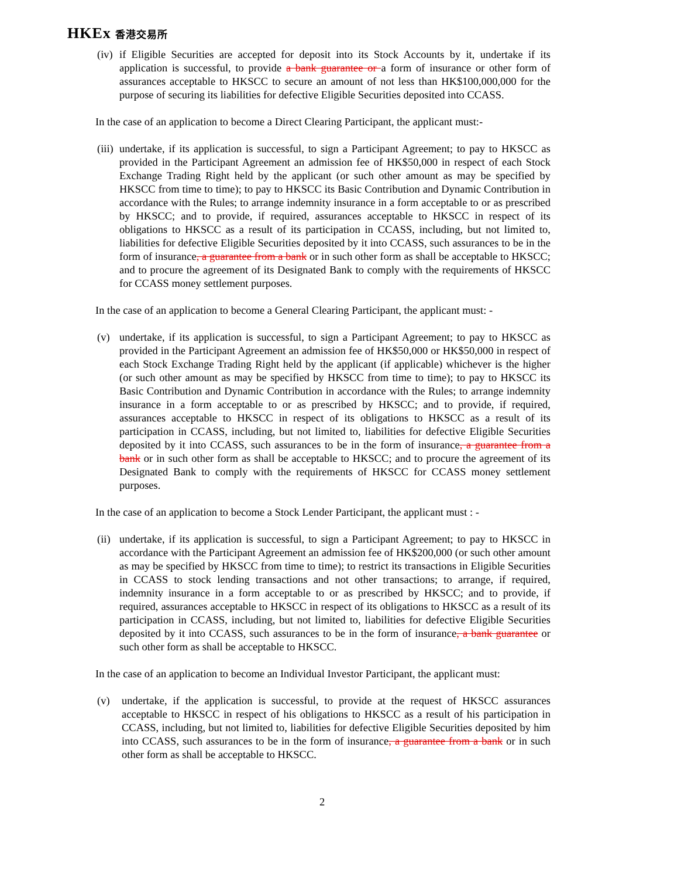HKEx 香港交易所
(iv) if Eligible Securities are accepted for deposit into its Stock Accounts by it, undertake if its application is successful, to provide a bank guarantee or a form of insurance or other form of assurances acceptable to HKSCC to secure an amount of not less than HK$100,000,000 for the purpose of securing its liabilities for defective Eligible Securities deposited into CCASS.
In the case of an application to become a Direct Clearing Participant, the applicant must:-
(iii) undertake, if its application is successful, to sign a Participant Agreement; to pay to HKSCC as provided in the Participant Agreement an admission fee of HK$50,000 in respect of each Stock Exchange Trading Right held by the applicant (or such other amount as may be specified by HKSCC from time to time); to pay to HKSCC its Basic Contribution and Dynamic Contribution in accordance with the Rules; to arrange indemnity insurance in a form acceptable to or as prescribed by HKSCC; and to provide, if required, assurances acceptable to HKSCC in respect of its obligations to HKSCC as a result of its participation in CCASS, including, but not limited to, liabilities for defective Eligible Securities deposited by it into CCASS, such assurances to be in the form of insurance, a guarantee from a bank or in such other form as shall be acceptable to HKSCC; and to procure the agreement of its Designated Bank to comply with the requirements of HKSCC for CCASS money settlement purposes.
In the case of an application to become a General Clearing Participant, the applicant must: -
(v) undertake, if its application is successful, to sign a Participant Agreement; to pay to HKSCC as provided in the Participant Agreement an admission fee of HK$50,000 or HK$50,000 in respect of each Stock Exchange Trading Right held by the applicant (if applicable) whichever is the higher (or such other amount as may be specified by HKSCC from time to time); to pay to HKSCC its Basic Contribution and Dynamic Contribution in accordance with the Rules; to arrange indemnity insurance in a form acceptable to or as prescribed by HKSCC; and to provide, if required, assurances acceptable to HKSCC in respect of its obligations to HKSCC as a result of its participation in CCASS, including, but not limited to, liabilities for defective Eligible Securities deposited by it into CCASS, such assurances to be in the form of insurance, a guarantee from a bank or in such other form as shall be acceptable to HKSCC; and to procure the agreement of its Designated Bank to comply with the requirements of HKSCC for CCASS money settlement purposes.
In the case of an application to become a Stock Lender Participant, the applicant must : -
(ii) undertake, if its application is successful, to sign a Participant Agreement; to pay to HKSCC in accordance with the Participant Agreement an admission fee of HK$200,000 (or such other amount as may be specified by HKSCC from time to time); to restrict its transactions in Eligible Securities in CCASS to stock lending transactions and not other transactions; to arrange, if required, indemnity insurance in a form acceptable to or as prescribed by HKSCC; and to provide, if required, assurances acceptable to HKSCC in respect of its obligations to HKSCC as a result of its participation in CCASS, including, but not limited to, liabilities for defective Eligible Securities deposited by it into CCASS, such assurances to be in the form of insurance, a bank guarantee or such other form as shall be acceptable to HKSCC.
In the case of an application to become an Individual Investor Participant, the applicant must:
(v) undertake, if the application is successful, to provide at the request of HKSCC assurances acceptable to HKSCC in respect of his obligations to HKSCC as a result of his participation in CCASS, including, but not limited to, liabilities for defective Eligible Securities deposited by him into CCASS, such assurances to be in the form of insurance, a guarantee from a bank or in such other form as shall be acceptable to HKSCC.
2